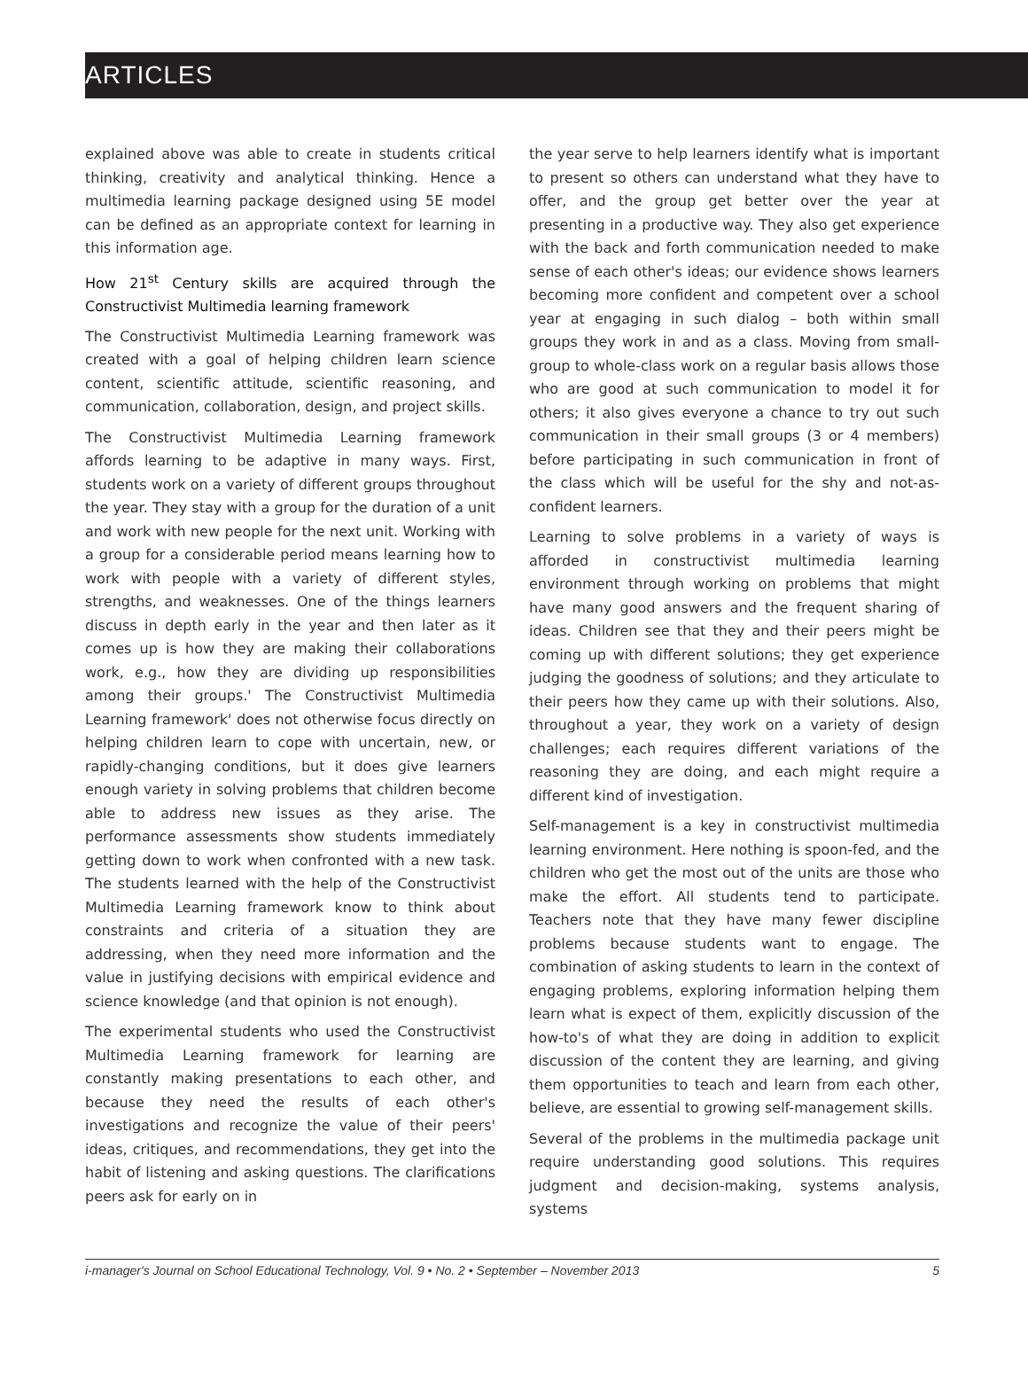ARTICLES
explained above was able to create in students critical thinking, creativity and analytical thinking. Hence a multimedia learning package designed using 5E model can be defined as an appropriate context for learning in this information age.
How 21<sup>st</sup> Century skills are acquired through the Constructivist Multimedia learning framework
The Constructivist Multimedia Learning framework was created with a goal of helping children learn science content, scientific attitude, scientific reasoning, and communication, collaboration, design, and project skills.
The Constructivist Multimedia Learning framework affords learning to be adaptive in many ways. First, students work on a variety of different groups throughout the year. They stay with a group for the duration of a unit and work with new people for the next unit. Working with a group for a considerable period means learning how to work with people with a variety of different styles, strengths, and weaknesses. One of the things learners discuss in depth early in the year and then later as it comes up is how they are making their collaborations work, e.g., how they are dividing up responsibilities among their groups.' The Constructivist Multimedia Learning framework' does not otherwise focus directly on helping children learn to cope with uncertain, new, or rapidly-changing conditions, but it does give learners enough variety in solving problems that children become able to address new issues as they arise. The performance assessments show students immediately getting down to work when confronted with a new task. The students learned with the help of the Constructivist Multimedia Learning framework know to think about constraints and criteria of a situation they are addressing, when they need more information and the value in justifying decisions with empirical evidence and science knowledge (and that opinion is not enough).
The experimental students who used the Constructivist Multimedia Learning framework for learning are constantly making presentations to each other, and because they need the results of each other's investigations and recognize the value of their peers' ideas, critiques, and recommendations, they get into the habit of listening and asking questions. The clarifications peers ask for early on in
the year serve to help learners identify what is important to present so others can understand what they have to offer, and the group get better over the year at presenting in a productive way. They also get experience with the back and forth communication needed to make sense of each other's ideas; our evidence shows learners becoming more confident and competent over a school year at engaging in such dialog – both within small groups they work in and as a class. Moving from small-group to whole-class work on a regular basis allows those who are good at such communication to model it for others; it also gives everyone a chance to try out such communication in their small groups (3 or 4 members) before participating in such communication in front of the class which will be useful for the shy and not-as-confident learners.
Learning to solve problems in a variety of ways is afforded in constructivist multimedia learning environment through working on problems that might have many good answers and the frequent sharing of ideas. Children see that they and their peers might be coming up with different solutions; they get experience judging the goodness of solutions; and they articulate to their peers how they came up with their solutions. Also, throughout a year, they work on a variety of design challenges; each requires different variations of the reasoning they are doing, and each might require a different kind of investigation.
Self-management is a key in constructivist multimedia learning environment. Here nothing is spoon-fed, and the children who get the most out of the units are those who make the effort. All students tend to participate. Teachers note that they have many fewer discipline problems because students want to engage. The combination of asking students to learn in the context of engaging problems, exploring information helping them learn what is expect of them, explicitly discussion of the how-to's of what they are doing in addition to explicit discussion of the content they are learning, and giving them opportunities to teach and learn from each other, believe, are essential to growing self-management skills.
Several of the problems in the multimedia package unit require understanding good solutions. This requires judgment and decision-making, systems analysis, systems
i-manager's Journal on School Educational Technology, Vol. 9 • No. 2 • September – November 2013 5